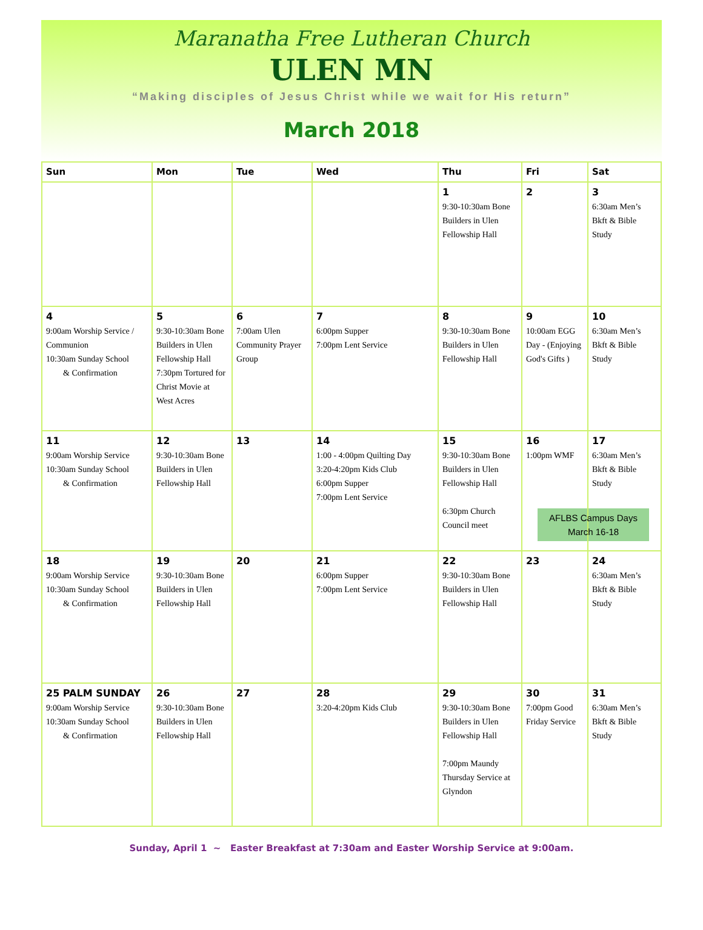Maranatha Free Lutheran Church
ULEN MN
“Making disciples of Jesus Christ while we wait for His return”
March 2018
| Sun | Mon | Tue | Wed | Thu | Fri | Sat |
| --- | --- | --- | --- | --- | --- | --- |
| | | | | 1 9:30-10:30am Bone Builders in Ulen Fellowship Hall | 2 | 3 6:30am Men’s Bkft & Bible Study |
| 4 9:00am Worship Service / Communion 10:30am Sunday School & Confirmation | 5 9:30-10:30am Bone Builders in Ulen Fellowship Hall 7:30pm Tortured for Christ Movie at West Acres | 6 7:00am Ulen Community Prayer Group | 7 6:00pm Supper 7:00pm Lent Service | 8 9:30-10:30am Bone Builders in Ulen Fellowship Hall | 9 10:00am EGG Day - (Enjoying God's Gifts ) | 10 6:30am Men’s Bkft & Bible Study |
| 11 9:00am Worship Service 10:30am Sunday School & Confirmation | 12 9:30-10:30am Bone Builders in Ulen Fellowship Hall | 13 | 14 1:00 - 4:00pm Quilting Day 3:20-4:20pm Kids Club 6:00pm Supper 7:00pm Lent Service | 15 9:30-10:30am Bone Builders in Ulen Fellowship Hall 6:30pm Church Council meet | 16 1:00pm WMF | 17 6:30am Men’s Bkft & Bible Study AFLBS Campus Days March 16-18 |
| 18 9:00am Worship Service 10:30am Sunday School & Confirmation | 19 9:30-10:30am Bone Builders in Ulen Fellowship Hall | 20 | 21 6:00pm Supper 7:00pm Lent Service | 22 9:30-10:30am Bone Builders in Ulen Fellowship Hall | 23 | 24 6:30am Men’s Bkft & Bible Study |
| 25 PALM SUNDAY 9:00am Worship Service 10:30am Sunday School & Confirmation | 26 9:30-10:30am Bone Builders in Ulen Fellowship Hall | 27 | 28 3:20-4:20pm Kids Club | 29 9:30-10:30am Bone Builders in Ulen Fellowship Hall 7:00pm Maundy Thursday Service at Glyndon | 30 7:00pm Good Friday Service | 31 6:30am Men’s Bkft & Bible Study |
Sunday, April 1 ~ Easter Breakfast at 7:30am and Easter Worship Service at 9:00am.